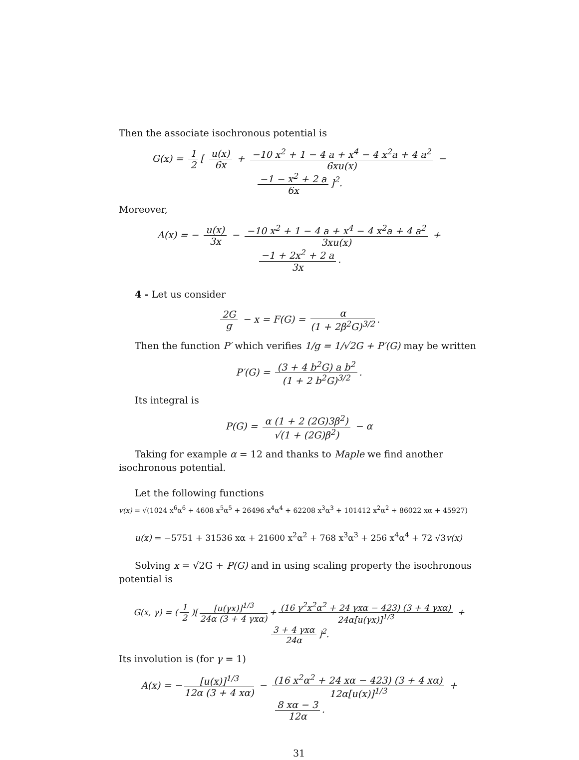Then the associate isochronous potential is
G(x) = 1 2 [ u(x) 6x + −10 x<sup>2</sup> + 1 − 4 a + x<sup>4</sup> − 4 x<sup>2</sup>a + 4 a<sup>2</sup> 6xu(x) − −1 − x<sup>2</sup> + 2 a 6x]<sup>2</sup>.
Moreover,
A(x) = − u(x) 3x − −10 x<sup>2</sup> + 1 − 4 a + x<sup>4</sup> − 4 x<sup>2</sup>a + 4 a<sup>2</sup> 3xu(x) + −1 + 2x<sup>2</sup> + 2 a 3x.
4 - Let us consider
2G g − x = F(G) = α (1 + 2β<sup>2</sup>G)<sup>3/2</sup>.
Then the function P′ which verifies 1/g = 1/√2G + P′(G) may be written
P′(G) = (3 + 4 b<sup>2</sup>G) a b<sup>2</sup> (1 + 2 b<sup>2</sup>G)<sup>3/2</sup>.
Its integral is
P(G) = α (1 + 2 (2G)3β<sup>2</sup>) √(1 + (2G)β<sup>2</sup>) − α
Taking for example α = 12 and thanks to Maple we find another isochronous potential.
Let the following functions
v(x) = √(1024 x<sup>6</sup>α<sup>6</sup> + 4608 x<sup>5</sup>α<sup>5</sup> + 26496 x<sup>4</sup>α<sup>4</sup> + 62208 x<sup>3</sup>α<sup>3</sup> + 101412 x<sup>2</sup>α<sup>2</sup> + 86022 xα + 45927)
u(x) = −5751 + 31536 xα + 21600 x<sup>2</sup>α<sup>2</sup> + 768 x<sup>3</sup>α<sup>3</sup> + 256 x<sup>4</sup>α<sup>4</sup> + 72 √3v(x)
Solving x = √2G + P(G) and in using scaling property the isochronous potential is
G(x, γ) = (1 2)[[u(γx)]<sup>1/3</sup> 24α (3 + 4 γxα) + (16 γ<sup>2</sup>x<sup>2</sup>α<sup>2</sup> + 24 γxα − 423) (3 + 4 γxα) 24α[u(γx)]<sup>1/3</sup> + 3 + 4 γxα 24α]<sup>2</sup>.
Its involution is (for γ = 1)
A(x) = − [u(x)]<sup>1/3</sup> 12α (3 + 4 xα) − (16 x<sup>2</sup>α<sup>2</sup> + 24 xα − 423) (3 + 4 xα) 12α[u(x)]<sup>1/3</sup> + 8 xα − 3 12α.
31